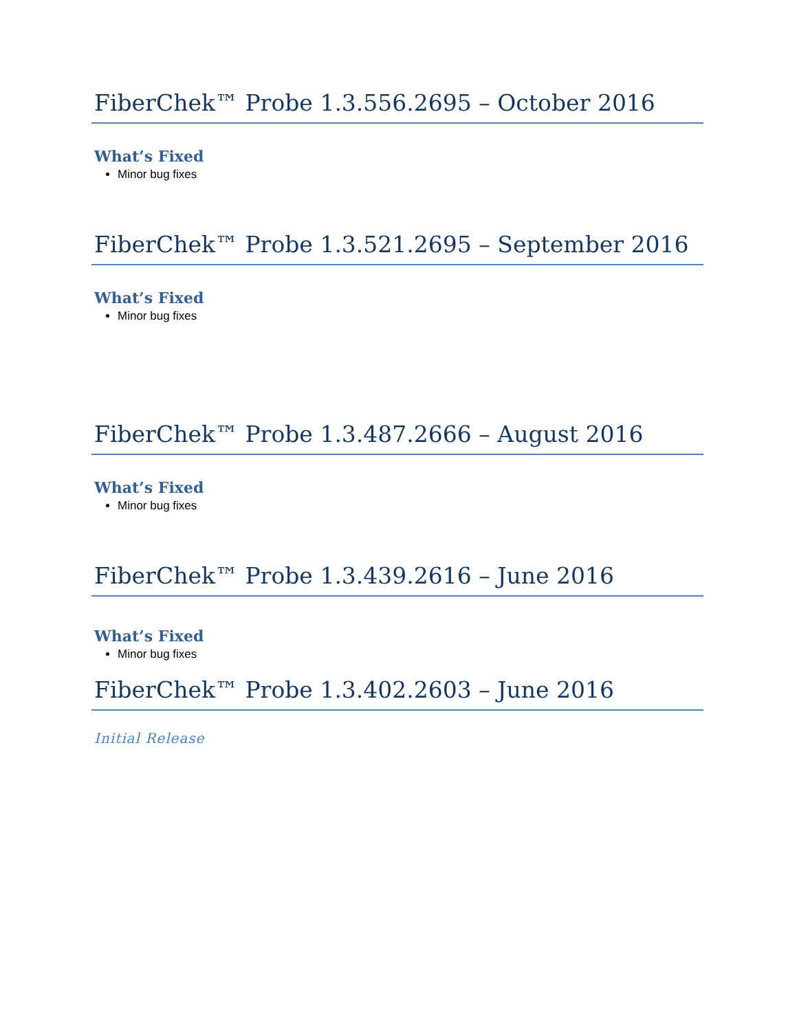FiberChek™ Probe 1.3.556.2695 – October 2016
What’s Fixed
Minor bug fixes
FiberChek™ Probe 1.3.521.2695 – September 2016
What’s Fixed
Minor bug fixes
FiberChek™ Probe 1.3.487.2666 – August 2016
What’s Fixed
Minor bug fixes
FiberChek™ Probe 1.3.439.2616 – June 2016
What’s Fixed
Minor bug fixes
FiberChek™ Probe 1.3.402.2603 – June 2016
Initial Release